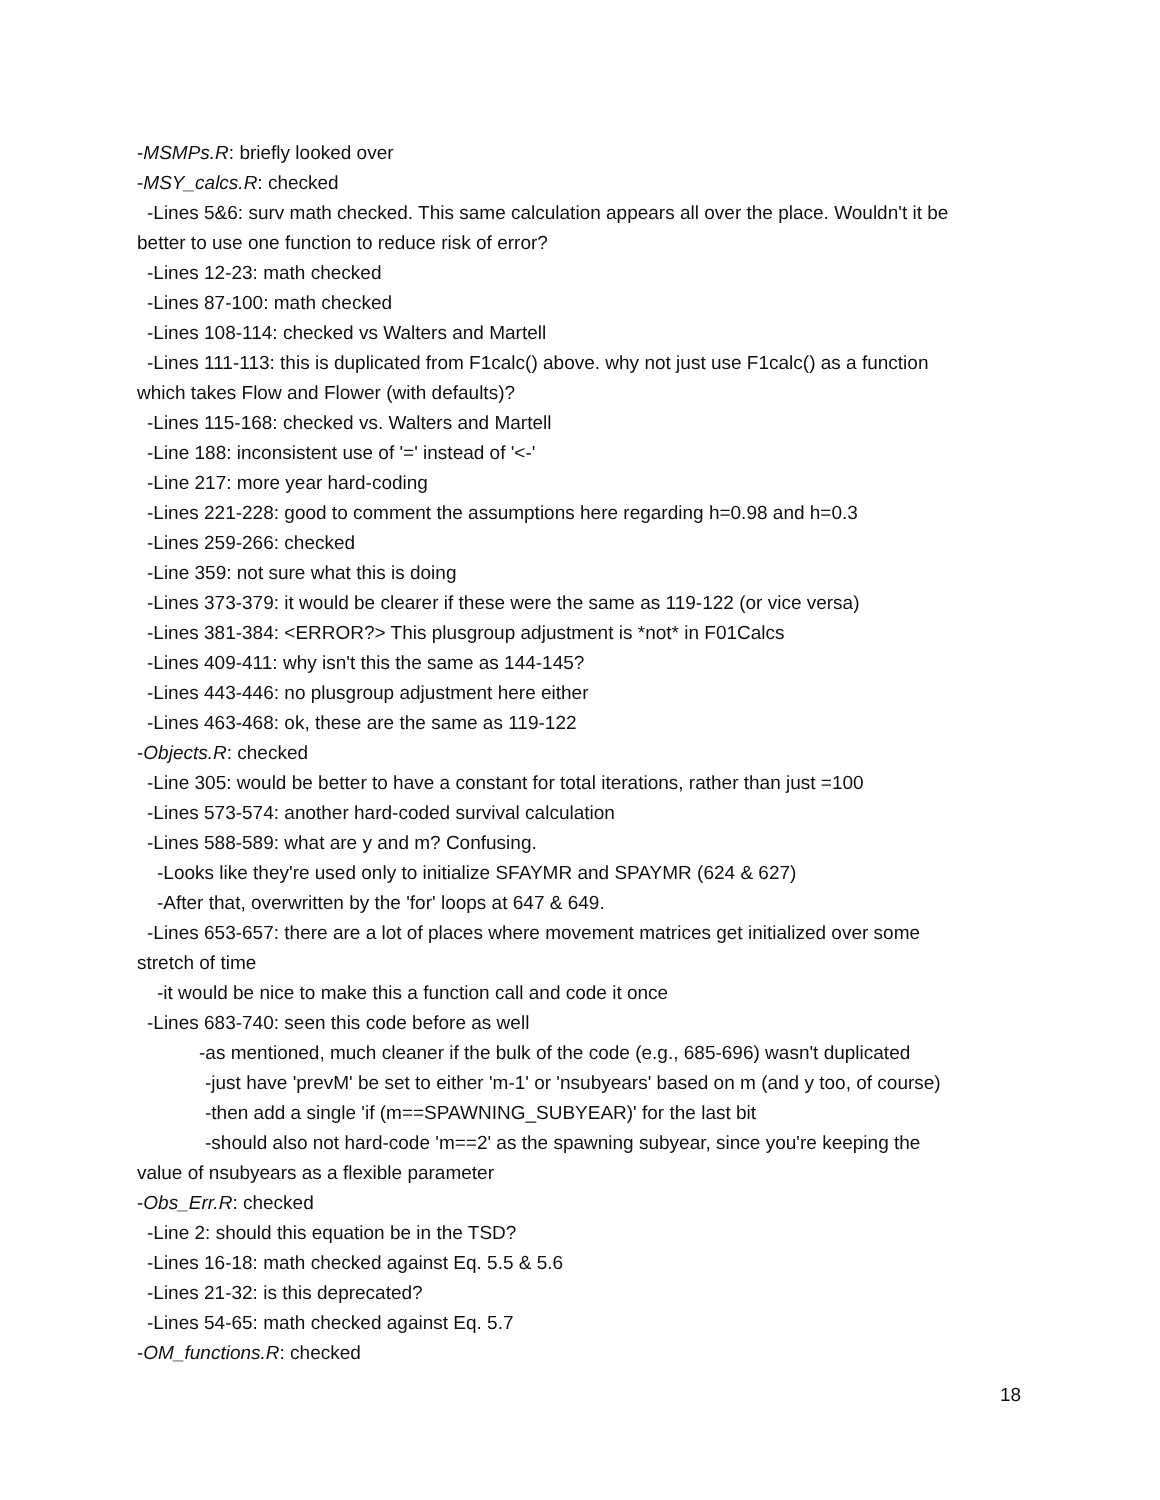-MSMPs.R: briefly looked over
-MSY_calcs.R: checked
-Lines 5&6: surv math checked. This same calculation appears all over the place. Wouldn't it be
better to use one function to reduce risk of error?
-Lines 12-23: math checked
-Lines 87-100: math checked
-Lines 108-114: checked vs Walters and Martell
-Lines 111-113: this is duplicated from F1calc() above. why not just use F1calc() as a function
which takes Flow and Flower (with defaults)?
-Lines 115-168: checked vs. Walters and Martell
-Line 188: inconsistent use of '=' instead of '<-'
-Line 217: more year hard-coding
-Lines 221-228: good to comment the assumptions here regarding h=0.98 and h=0.3
-Lines 259-266: checked
-Line 359: not sure what this is doing
-Lines 373-379: it would be clearer if these were the same as 119-122 (or vice versa)
-Lines 381-384: <ERROR?> This plusgroup adjustment is *not* in F01Calcs
-Lines 409-411: why isn't this the same as 144-145?
-Lines 443-446: no plusgroup adjustment here either
-Lines 463-468: ok, these are the same as 119-122
-Objects.R: checked
-Line 305: would be better to have a constant for total iterations, rather than just =100
-Lines 573-574: another hard-coded survival calculation
-Lines 588-589: what are y and m? Confusing.
-Looks like they're used only to initialize SFAYMR and SPAYMR (624 & 627)
-After that, overwritten by the 'for' loops at 647 & 649.
-Lines 653-657: there are a lot of places where movement matrices get initialized over some
stretch of time
-it would be nice to make this a function call and code it once
-Lines 683-740: seen this code before as well
-as mentioned, much cleaner if the bulk of the code (e.g., 685-696) wasn't duplicated
-just have 'prevM' be set to either 'm-1' or 'nsubyears' based on m (and y too, of course)
-then add a single 'if (m==SPAWNING_SUBYEAR)' for the last bit
-should also not hard-code 'm==2' as the spawning subyear, since you're keeping the
value of nsubyears as a flexible parameter
-Obs_Err.R: checked
-Line 2: should this equation be in the TSD?
-Lines 16-18: math checked against Eq. 5.5 & 5.6
-Lines 21-32: is this deprecated?
-Lines 54-65: math checked against Eq. 5.7
-OM_functions.R: checked
18